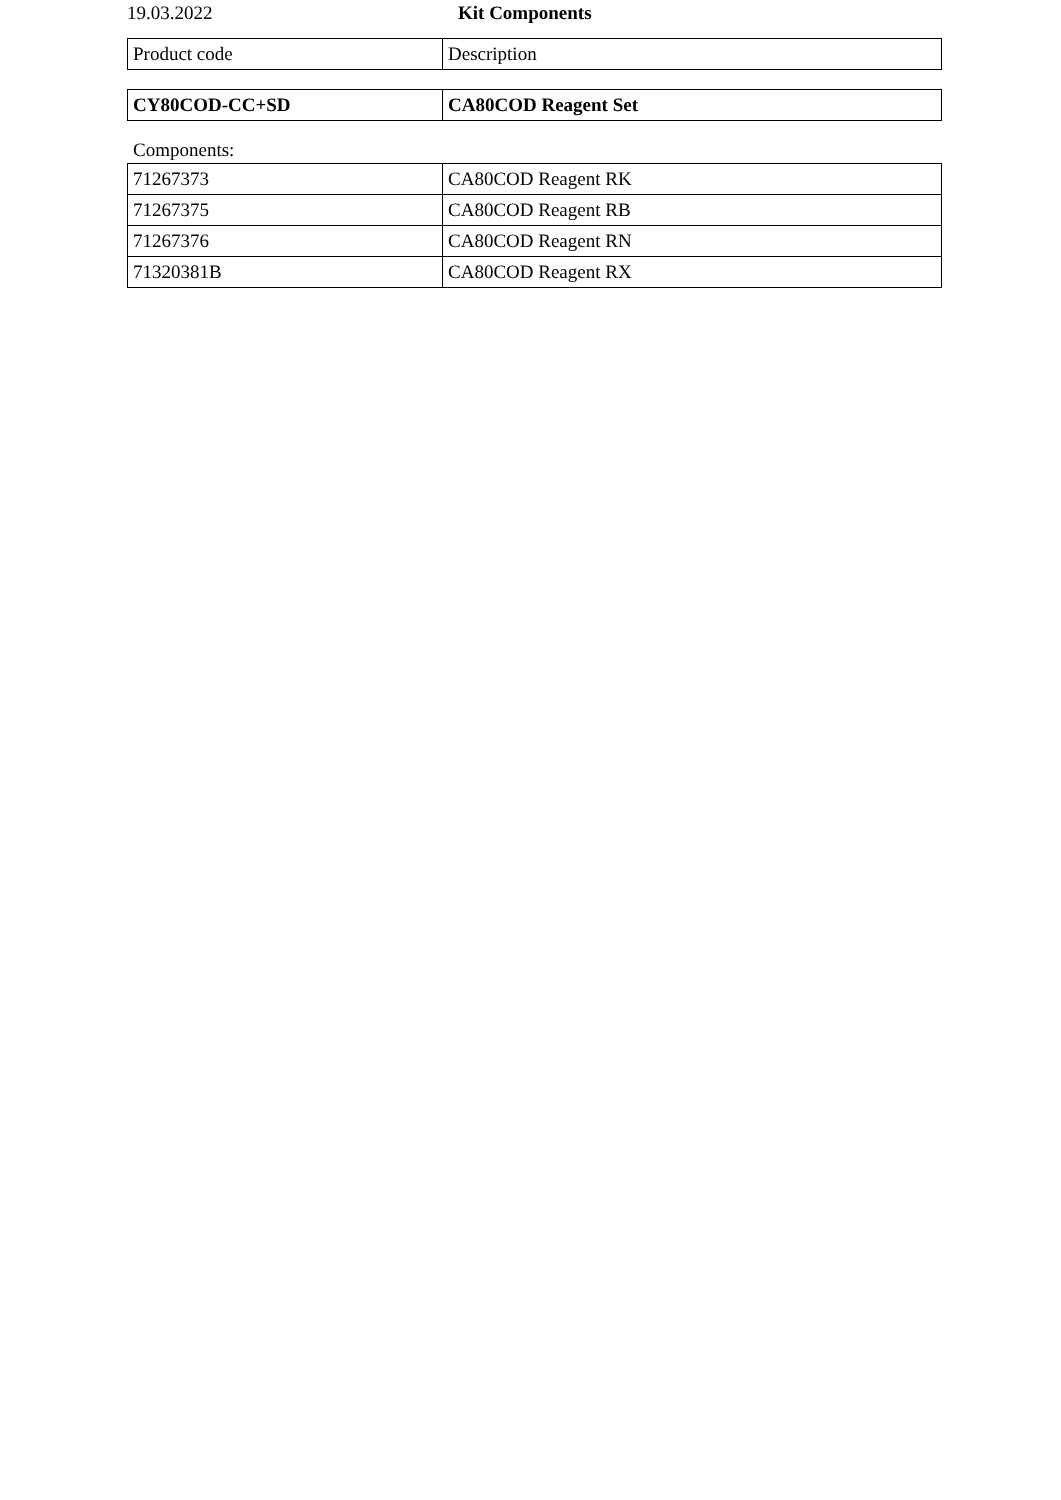19.03.2022 Kit Components
| Product code | Description |
| --- | --- |
| CY80COD-CC+SD | CA80COD Reagent Set |
Components:
| 71267373 | CA80COD Reagent RK |
| 71267375 | CA80COD Reagent RB |
| 71267376 | CA80COD Reagent RN |
| 71320381B | CA80COD Reagent RX |